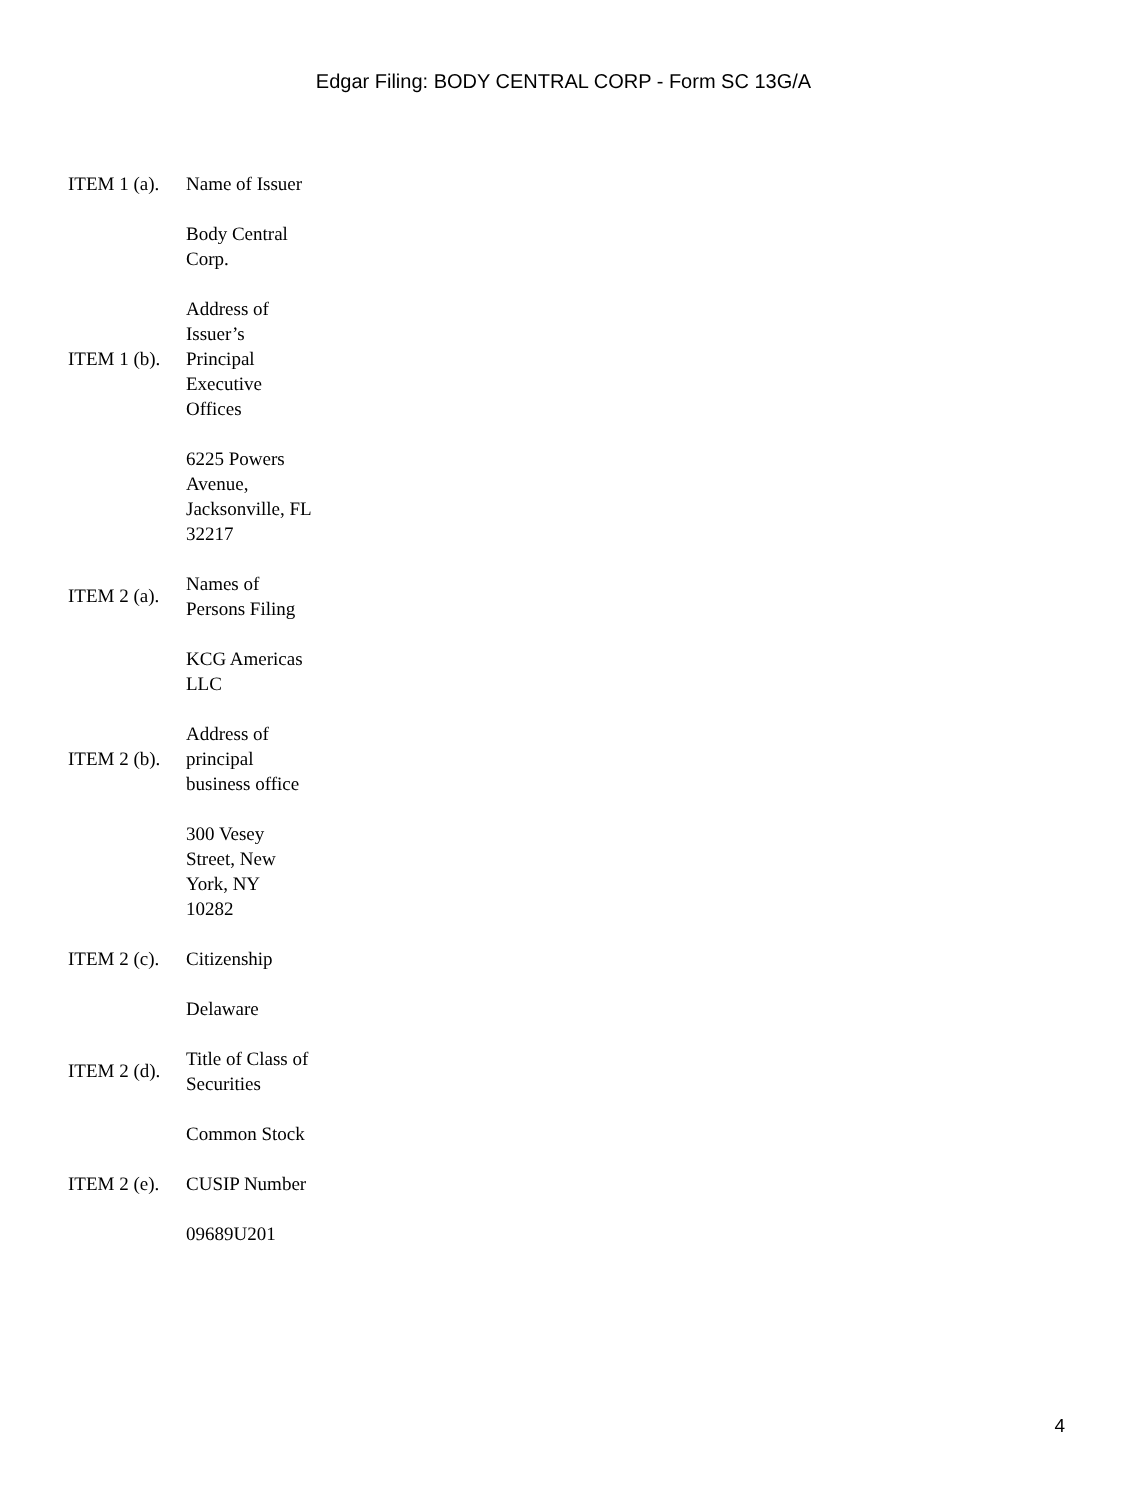Edgar Filing: BODY CENTRAL CORP - Form SC 13G/A
ITEM 1 (a).
Name of Issuer
Body Central Corp.
ITEM 1 (b).
Address of Issuer’s Principal Executive Offices
6225 Powers Avenue, Jacksonville, FL 32217
ITEM 2 (a).
Names of Persons Filing
KCG Americas LLC
ITEM 2 (b).
Address of principal business office
300 Vesey Street, New York, NY 10282
ITEM 2 (c).
Citizenship
Delaware
ITEM 2 (d).
Title of Class of Securities
Common Stock
ITEM 2 (e).
CUSIP Number
09689U201
4